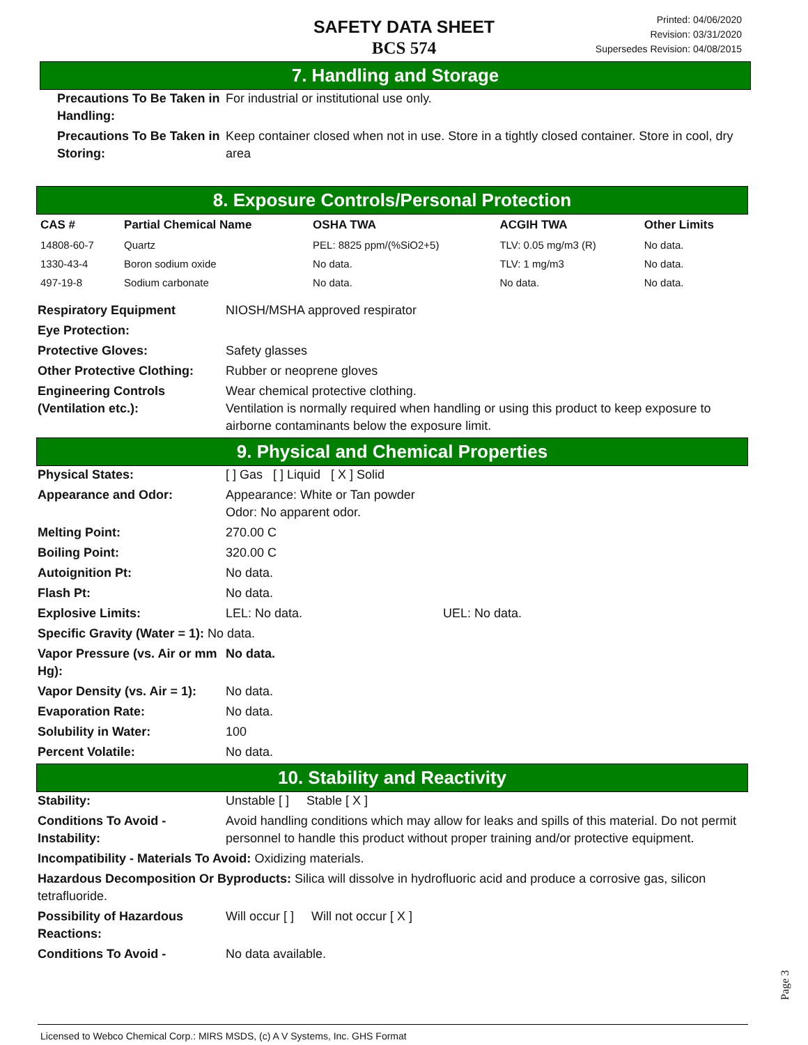SAFETY DATA SHEET
BCS 574
Printed: 04/06/2020
Revision: 03/31/2020
Supersedes Revision: 04/08/2015
7. Handling and Storage
Precautions To Be Taken in Handling: For industrial or institutional use only.
Precautions To Be Taken in Storing: Keep container closed when not in use. Store in a tightly closed container. Store in cool, dry area
8. Exposure Controls/Personal Protection
| CAS # | Partial Chemical Name | OSHA TWA | ACGIH TWA | Other Limits |
| --- | --- | --- | --- | --- |
| 14808-60-7 | Quartz | PEL: 8825 ppm/(%SiO2+5) | TLV: 0.05 mg/m3 (R) | No data. |
| 1330-43-4 | Boron sodium oxide | No data. | TLV: 1 mg/m3 | No data. |
| 497-19-8 | Sodium carbonate | No data. | No data. | No data. |
Respiratory Equipment NIOSH/MSHA approved respirator
Eye Protection:
Protective Gloves: Safety glasses
Other Protective Clothing: Rubber or neoprene gloves
Engineering Controls (Ventilation etc.): Wear chemical protective clothing.
Ventilation is normally required when handling or using this product to keep exposure to airborne contaminants below the exposure limit.
9. Physical and Chemical Properties
Physical States: [ ] Gas [ ] Liquid [ X ] Solid
Appearance and Odor: Appearance: White or Tan powder
Odor: No apparent odor.
Melting Point: 270.00 C
Boiling Point: 320.00 C
Autoignition Pt: No data.
Flash Pt: No data.
Explosive Limits: LEL: No data. UEL: No data.
Specific Gravity (Water = 1): No data.
Vapor Pressure (vs. Air or mm Hg): No data.
Vapor Density (vs. Air = 1): No data.
Evaporation Rate: No data.
Solubility in Water: 100
Percent Volatile: No data.
10. Stability and Reactivity
Stability: Unstable [ ] Stable [ X ]
Conditions To Avoid - Instability: Avoid handling conditions which may allow for leaks and spills of this material. Do not permit personnel to handle this product without proper training and/or protective equipment.
Incompatibility - Materials To Avoid: Oxidizing materials.
Hazardous Decomposition Or Byproducts: Silica will dissolve in hydrofluoric acid and produce a corrosive gas, silicon tetrafluoride.
Possibility of Hazardous Reactions: Will occur [ ] Will not occur [ X ]
Conditions To Avoid - No data available.
Licensed to Webco Chemical Corp.: MIRS MSDS, (c) A V Systems, Inc. GHS Format
Page 3